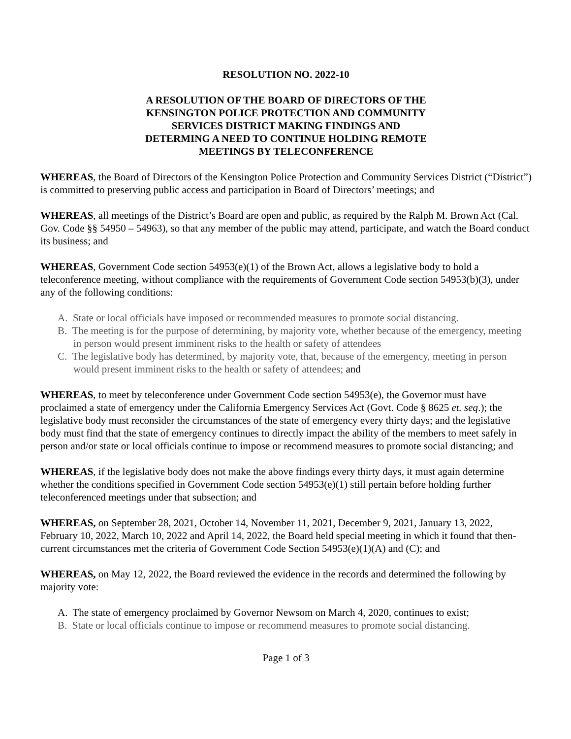RESOLUTION NO. 2022-10
A RESOLUTION OF THE BOARD OF DIRECTORS OF THE KENSINGTON POLICE PROTECTION AND COMMUNITY SERVICES DISTRICT MAKING FINDINGS AND DETERMING A NEED TO CONTINUE HOLDING REMOTE MEETINGS BY TELECONFERENCE
WHEREAS, the Board of Directors of the Kensington Police Protection and Community Services District (“District”) is committed to preserving public access and participation in Board of Directors’ meetings; and
WHEREAS, all meetings of the District’s Board are open and public, as required by the Ralph M. Brown Act (Cal. Gov. Code §§ 54950 – 54963), so that any member of the public may attend, participate, and watch the Board conduct its business; and
WHEREAS, Government Code section 54953(e)(1) of the Brown Act, allows a legislative body to hold a teleconference meeting, without compliance with the requirements of Government Code section 54953(b)(3), under any of the following conditions:
A. State or local officials have imposed or recommended measures to promote social distancing.
B. The meeting is for the purpose of determining, by majority vote, whether because of the emergency, meeting in person would present imminent risks to the health or safety of attendees
C. The legislative body has determined, by majority vote, that, because of the emergency, meeting in person would present imminent risks to the health or safety of attendees; and
WHEREAS, to meet by teleconference under Government Code section 54953(e), the Governor must have proclaimed a state of emergency under the California Emergency Services Act (Govt. Code § 8625 et. seq.); the legislative body must reconsider the circumstances of the state of emergency every thirty days; and the legislative body must find that the state of emergency continues to directly impact the ability of the members to meet safely in person and/or state or local officials continue to impose or recommend measures to promote social distancing; and
WHEREAS, if the legislative body does not make the above findings every thirty days, it must again determine whether the conditions specified in Government Code section 54953(e)(1) still pertain before holding further teleconferenced meetings under that subsection; and
WHEREAS, on September 28, 2021, October 14, November 11, 2021, December 9, 2021, January 13, 2022, February 10, 2022, March 10, 2022 and April 14, 2022, the Board held special meeting in which it found that then-current circumstances met the criteria of Government Code Section 54953(e)(1)(A) and (C); and
WHEREAS, on May 12, 2022, the Board reviewed the evidence in the records and determined the following by majority vote:
A. The state of emergency proclaimed by Governor Newsom on March 4, 2020, continues to exist;
B. State or local officials continue to impose or recommend measures to promote social distancing.
Page 1 of 3